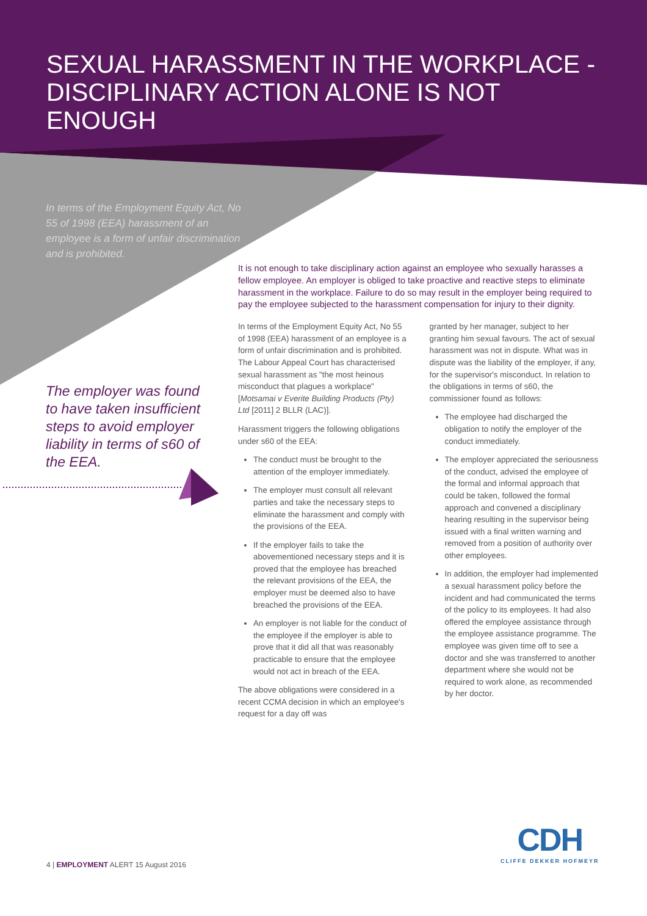SEXUAL HARASSMENT IN THE WORKPLACE - DISCIPLINARY ACTION ALONE IS NOT ENOUGH
In terms of the Employment Equity Act, No 55 of 1998 (EEA) harassment of an employee is a form of unfair discrimination and is prohibited.
The employer was found to have taken insufficient steps to avoid employer liability in terms of s60 of the EEA.
It is not enough to take disciplinary action against an employee who sexually harasses a fellow employee. An employer is obliged to take proactive and reactive steps to eliminate harassment in the workplace. Failure to do so may result in the employer being required to pay the employee subjected to the harassment compensation for injury to their dignity.
In terms of the Employment Equity Act, No 55 of 1998 (EEA) harassment of an employee is a form of unfair discrimination and is prohibited. The Labour Appeal Court has characterised sexual harassment as "the most heinous misconduct that plagues a workplace" [Motsamai v Everite Building Products (Pty) Ltd [2011] 2 BLLR (LAC)].
Harassment triggers the following obligations under s60 of the EEA:
The conduct must be brought to the attention of the employer immediately.
The employer must consult all relevant parties and take the necessary steps to eliminate the harassment and comply with the provisions of the EEA.
If the employer fails to take the abovementioned necessary steps and it is proved that the employee has breached the relevant provisions of the EEA, the employer must be deemed also to have breached the provisions of the EEA.
An employer is not liable for the conduct of the employee if the employer is able to prove that it did all that was reasonably practicable to ensure that the employee would not act in breach of the EEA.
The above obligations were considered in a recent CCMA decision in which an employee's request for a day off was
granted by her manager, subject to her granting him sexual favours. The act of sexual harassment was not in dispute. What was in dispute was the liability of the employer, if any, for the supervisor's misconduct. In relation to the obligations in terms of s60, the commissioner found as follows:
The employee had discharged the obligation to notify the employer of the conduct immediately.
The employer appreciated the seriousness of the conduct, advised the employee of the formal and informal approach that could be taken, followed the formal approach and convened a disciplinary hearing resulting in the supervisor being issued with a final written warning and removed from a position of authority over other employees.
In addition, the employer had implemented a sexual harassment policy before the incident and had communicated the terms of the policy to its employees. It had also offered the employee assistance through the employee assistance programme. The employee was given time off to see a doctor and she was transferred to another department where she would not be required to work alone, as recommended by her doctor.
4 | EMPLOYMENT ALERT 15 August 2016
CDH
CLIFFE DEKKER HOFMEYR